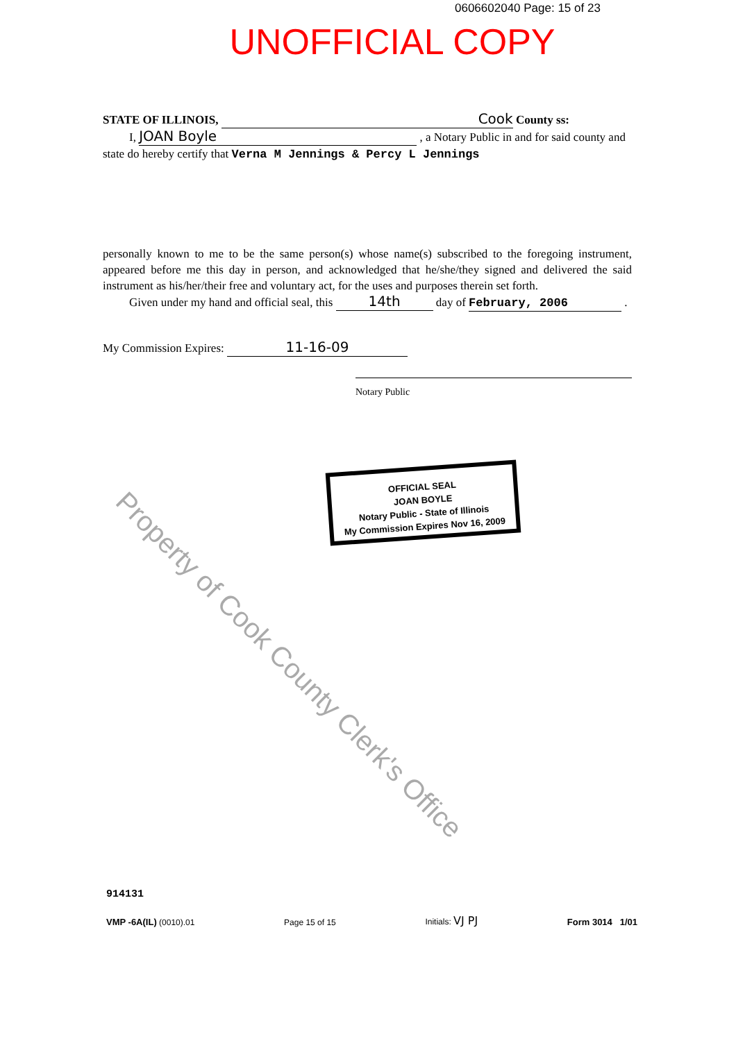0606602040 Page: 15 of 23
UNOFFICIAL COPY
STATE OF ILLINOIS, Cook County ss:
I, JOAN Boyle , a Notary Public in and for said county and
state do hereby certify that Verna M Jennings & Percy L Jennings
personally known to me to be the same person(s) whose name(s) subscribed to the foregoing instrument, appeared before me this day in person, and acknowledged that he/she/they signed and delivered the said instrument as his/her/their free and voluntary act, for the uses and purposes therein set forth.
Given under my hand and official seal, this 14th day of February, 2006 .
My Commission Expires: 11-16-09
Notary Public
OFFICIAL SEAL
JOAN BOYLE
Notary Public - State of Illinois
My Commission Expires Nov 16, 2009
Property of Cook County Clerk's Office
914131
VMP -6A(IL) (0010).01 Page 15 of 15 Initials: VJ PJ Form 3014 1/01